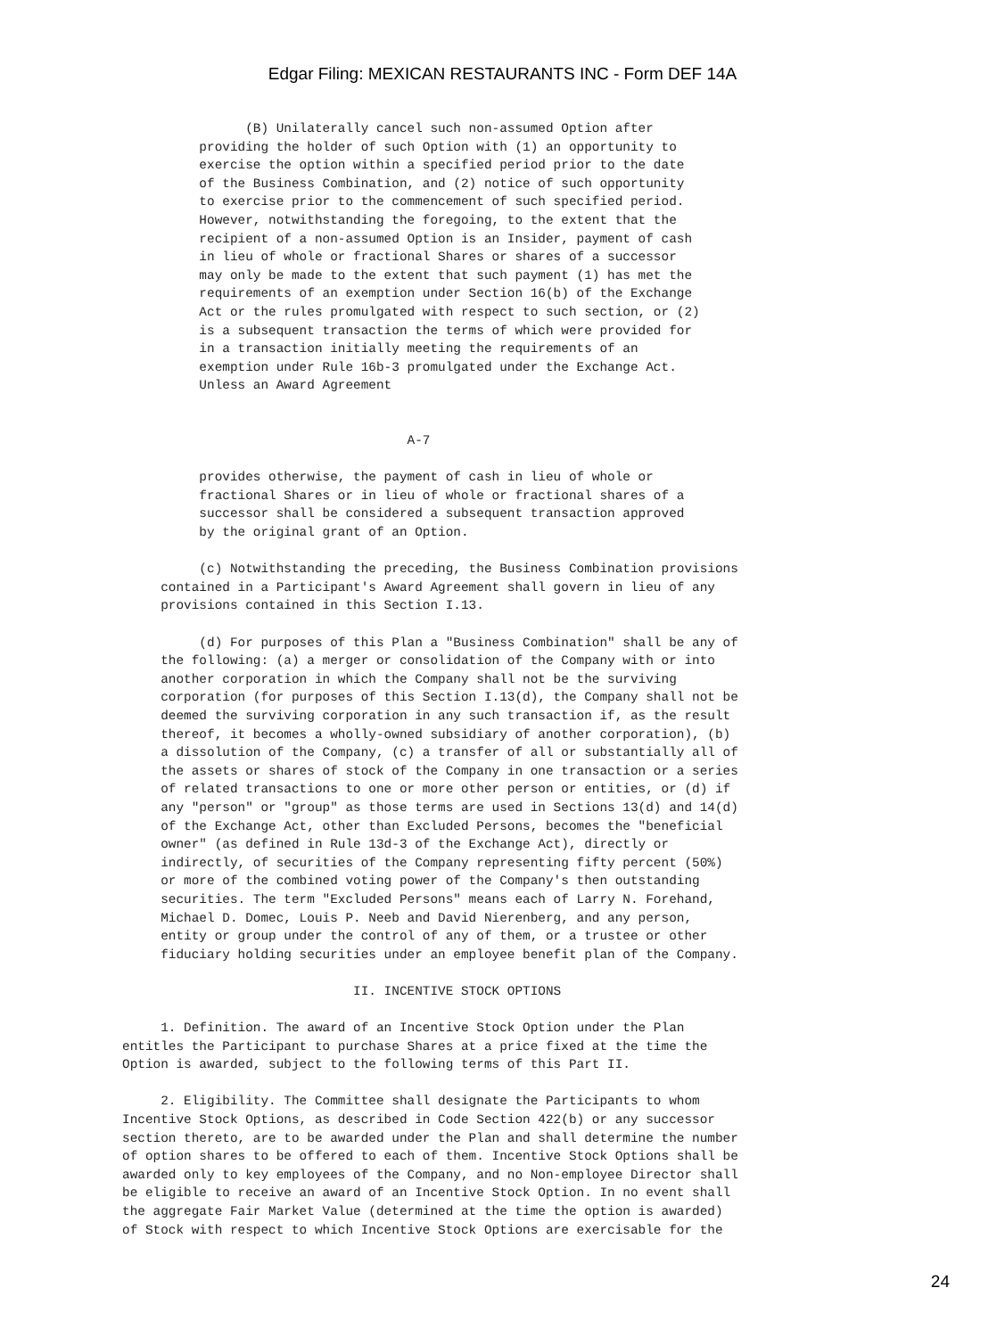Edgar Filing: MEXICAN RESTAURANTS INC - Form DEF 14A
                (B) Unilaterally cancel such non-assumed Option after
          providing the holder of such Option with (1) an opportunity to
          exercise the option within a specified period prior to the date
          of the Business Combination, and (2) notice of such opportunity
          to exercise prior to the commencement of such specified period.
          However, notwithstanding the foregoing, to the extent that the
          recipient of a non-assumed Option is an Insider, payment of cash
          in lieu of whole or fractional Shares or shares of a successor
          may only be made to the extent that such payment (1) has met the
          requirements of an exemption under Section 16(b) of the Exchange
          Act or the rules promulgated with respect to such section, or (2)
          is a subsequent transaction the terms of which were provided for
          in a transaction initially meeting the requirements of an
          exemption under Rule 16b-3 promulgated under the Exchange Act.
          Unless an Award Agreement


                                     A-7

          provides otherwise, the payment of cash in lieu of whole or
          fractional Shares or in lieu of whole or fractional shares of a
          successor shall be considered a subsequent transaction approved
          by the original grant of an Option.

          (c) Notwithstanding the preceding, the Business Combination provisions
     contained in a Participant's Award Agreement shall govern in lieu of any
     provisions contained in this Section I.13.

          (d) For purposes of this Plan a "Business Combination" shall be any of
     the following: (a) a merger or consolidation of the Company with or into
     another corporation in which the Company shall not be the surviving
     corporation (for purposes of this Section I.13(d), the Company shall not be
     deemed the surviving corporation in any such transaction if, as the result
     thereof, it becomes a wholly-owned subsidiary of another corporation), (b)
     a dissolution of the Company, (c) a transfer of all or substantially all of
     the assets or shares of stock of the Company in one transaction or a series
     of related transactions to one or more other person or entities, or (d) if
     any "person" or "group" as those terms are used in Sections 13(d) and 14(d)
     of the Exchange Act, other than Excluded Persons, becomes the "beneficial
     owner" (as defined in Rule 13d-3 of the Exchange Act), directly or
     indirectly, of securities of the Company representing fifty percent (50%)
     or more of the combined voting power of the Company's then outstanding
     securities. The term "Excluded Persons" means each of Larry N. Forehand,
     Michael D. Domec, Louis P. Neeb and David Nierenberg, and any person,
     entity or group under the control of any of them, or a trustee or other
     fiduciary holding securities under an employee benefit plan of the Company.

                              II. INCENTIVE STOCK OPTIONS

     1. Definition. The award of an Incentive Stock Option under the Plan
entitles the Participant to purchase Shares at a price fixed at the time the
Option is awarded, subject to the following terms of this Part II.

     2. Eligibility. The Committee shall designate the Participants to whom
Incentive Stock Options, as described in Code Section 422(b) or any successor
section thereto, are to be awarded under the Plan and shall determine the number
of option shares to be offered to each of them. Incentive Stock Options shall be
awarded only to key employees of the Company, and no Non-employee Director shall
be eligible to receive an award of an Incentive Stock Option. In no event shall
the aggregate Fair Market Value (determined at the time the option is awarded)
of Stock with respect to which Incentive Stock Options are exercisable for the
24